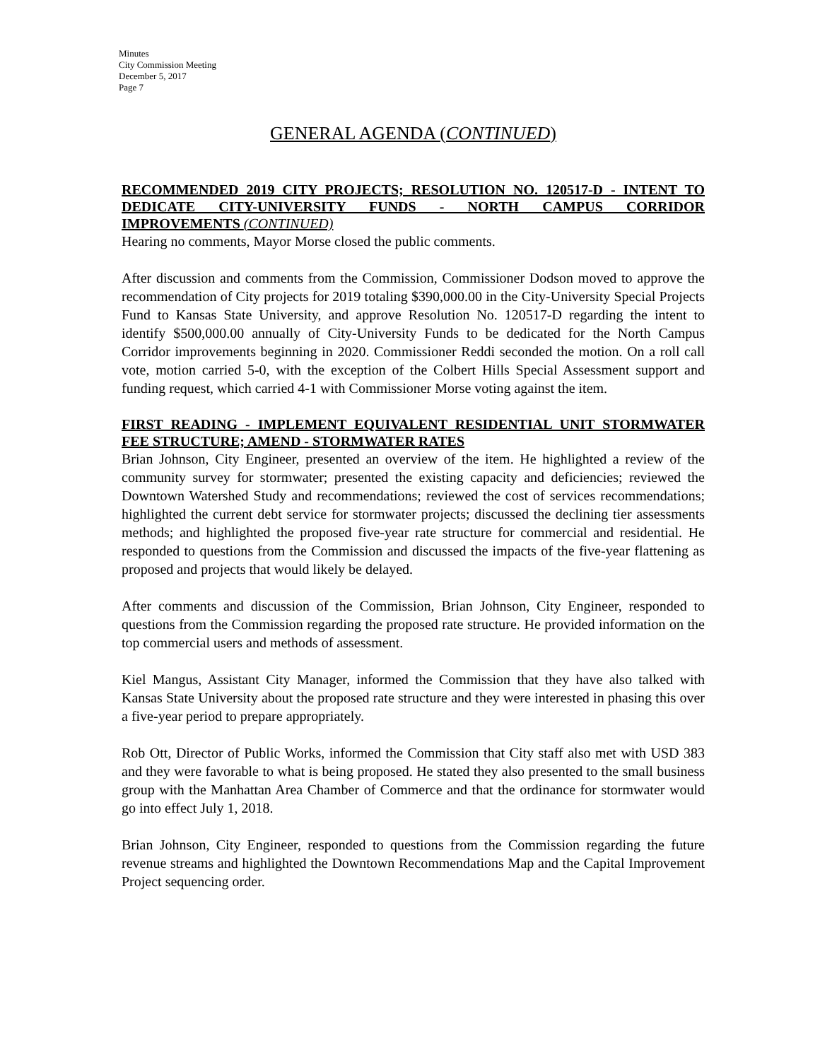Minutes
City Commission Meeting
December 5, 2017
Page 7
GENERAL AGENDA (CONTINUED)
RECOMMENDED 2019 CITY PROJECTS; RESOLUTION NO. 120517-D - INTENT TO DEDICATE CITY-UNIVERSITY FUNDS - NORTH CAMPUS CORRIDOR IMPROVEMENTS (CONTINUED)
Hearing no comments, Mayor Morse closed the public comments.
After discussion and comments from the Commission, Commissioner Dodson moved to approve the recommendation of City projects for 2019 totaling $390,000.00 in the City-University Special Projects Fund to Kansas State University, and approve Resolution No. 120517-D regarding the intent to identify $500,000.00 annually of City-University Funds to be dedicated for the North Campus Corridor improvements beginning in 2020. Commissioner Reddi seconded the motion. On a roll call vote, motion carried 5-0, with the exception of the Colbert Hills Special Assessment support and funding request, which carried 4-1 with Commissioner Morse voting against the item.
FIRST READING - IMPLEMENT EQUIVALENT RESIDENTIAL UNIT STORMWATER FEE STRUCTURE; AMEND - STORMWATER RATES
Brian Johnson, City Engineer, presented an overview of the item. He highlighted a review of the community survey for stormwater; presented the existing capacity and deficiencies; reviewed the Downtown Watershed Study and recommendations; reviewed the cost of services recommendations; highlighted the current debt service for stormwater projects; discussed the declining tier assessments methods; and highlighted the proposed five-year rate structure for commercial and residential. He responded to questions from the Commission and discussed the impacts of the five-year flattening as proposed and projects that would likely be delayed.
After comments and discussion of the Commission, Brian Johnson, City Engineer, responded to questions from the Commission regarding the proposed rate structure. He provided information on the top commercial users and methods of assessment.
Kiel Mangus, Assistant City Manager, informed the Commission that they have also talked with Kansas State University about the proposed rate structure and they were interested in phasing this over a five-year period to prepare appropriately.
Rob Ott, Director of Public Works, informed the Commission that City staff also met with USD 383 and they were favorable to what is being proposed. He stated they also presented to the small business group with the Manhattan Area Chamber of Commerce and that the ordinance for stormwater would go into effect July 1, 2018.
Brian Johnson, City Engineer, responded to questions from the Commission regarding the future revenue streams and highlighted the Downtown Recommendations Map and the Capital Improvement Project sequencing order.